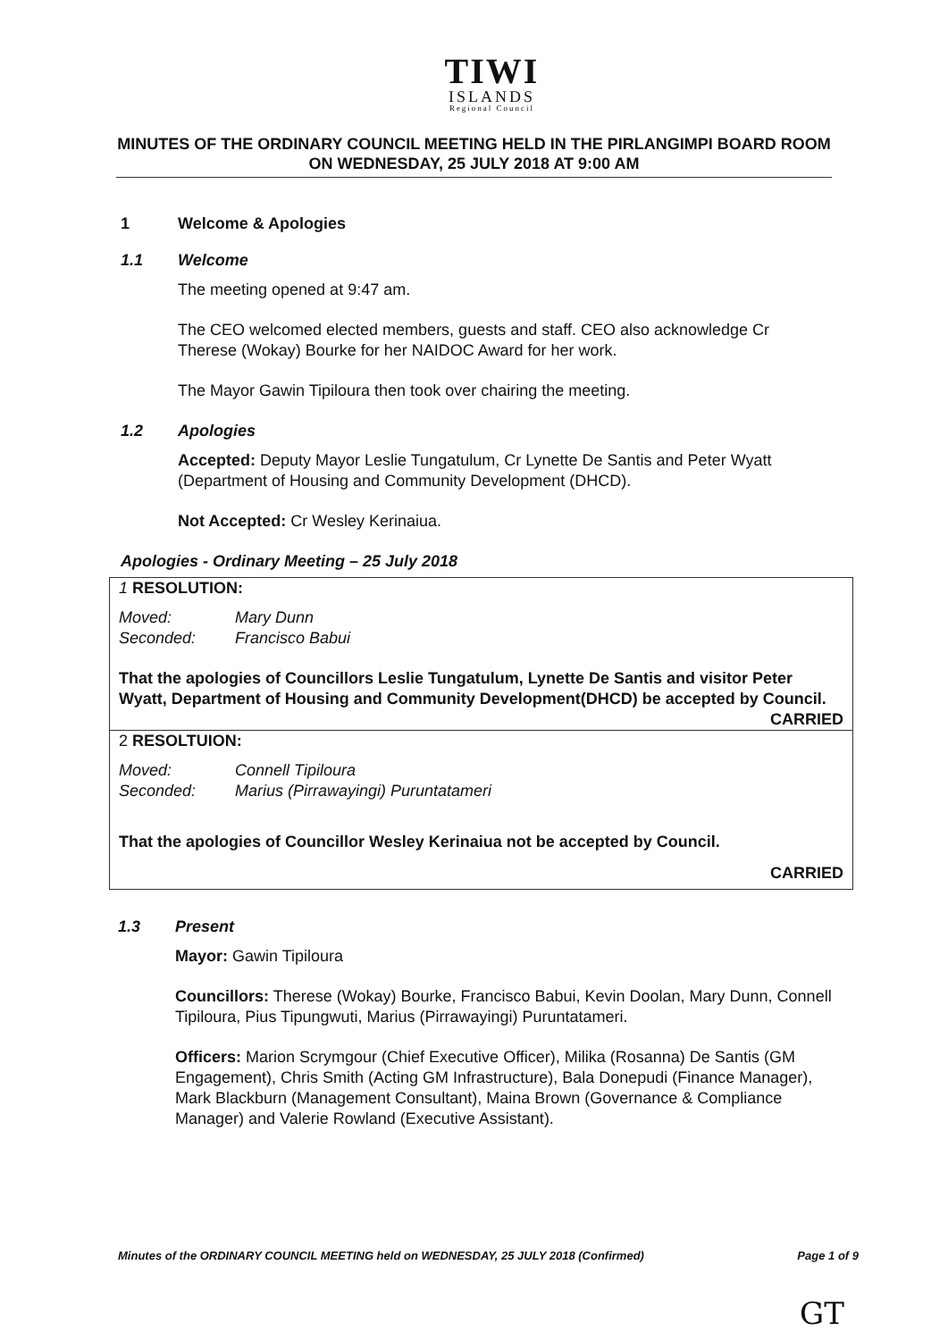TIWI
ISLANDS
Regional Council
MINUTES OF THE ORDINARY COUNCIL MEETING HELD IN THE PIRLANGIMPI BOARD ROOM ON WEDNESDAY, 25 JULY 2018 AT 9:00 AM
1 Welcome & Apologies
1.1 Welcome
The meeting opened at 9:47 am.
The CEO welcomed elected members, guests and staff. CEO also acknowledge Cr Therese (Wokay) Bourke for her NAIDOC Award for her work.
The Mayor Gawin Tipiloura then took over chairing the meeting.
1.2 Apologies
Accepted: Deputy Mayor Leslie Tungatulum, Cr Lynette De Santis and Peter Wyatt (Department of Housing and Community Development (DHCD).
Not Accepted: Cr Wesley Kerinaiua.
Apologies - Ordinary Meeting – 25 July 2018
1 RESOLUTION:
Moved: Mary Dunn
Seconded: Francisco Babui
That the apologies of Councillors Leslie Tungatulum, Lynette De Santis and visitor Peter Wyatt, Department of Housing and Community Development(DHCD) be accepted by Council.
CARRIED
2 RESOLTUION:
Moved: Connell Tipiloura
Seconded: Marius (Pirrawayingi) Puruntatameri
That the apologies of Councillor Wesley Kerinaiua not be accepted by Council.
CARRIED
1.3 Present
Mayor: Gawin Tipiloura
Councillors: Therese (Wokay) Bourke, Francisco Babui, Kevin Doolan, Mary Dunn, Connell Tipiloura, Pius Tipungwuti, Marius (Pirrawayingi) Puruntatameri.
Officers: Marion Scrymgour (Chief Executive Officer), Milika (Rosanna) De Santis (GM Engagement), Chris Smith (Acting GM Infrastructure), Bala Donepudi (Finance Manager), Mark Blackburn (Management Consultant), Maina Brown (Governance & Compliance Manager) and Valerie Rowland (Executive Assistant).
Minutes of the ORDINARY COUNCIL MEETING held on WEDNESDAY, 25 JULY 2018 (Confirmed) Page 1 of 9
GT